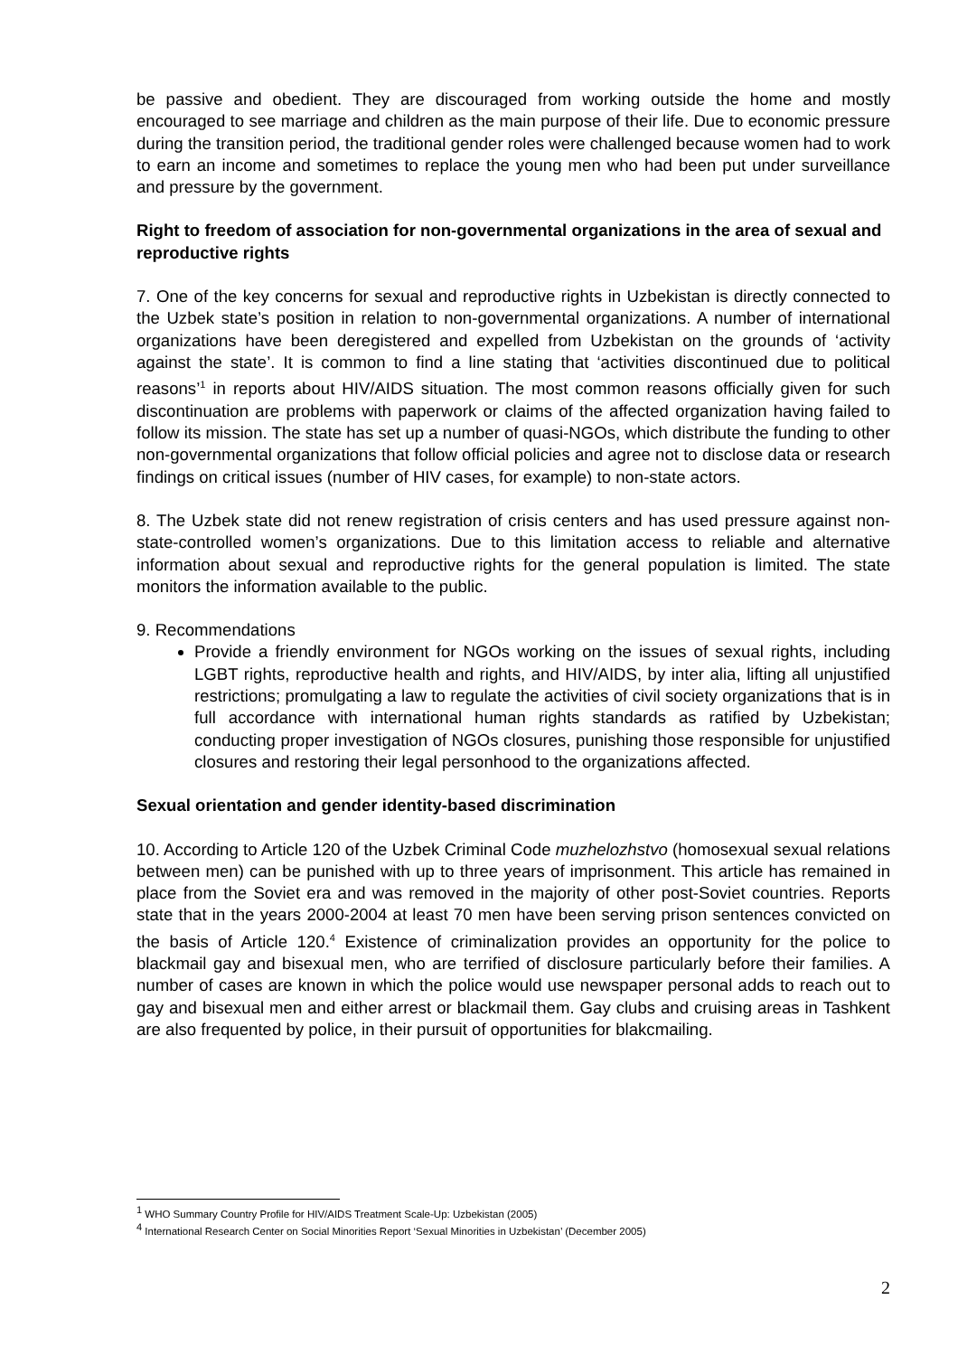be passive and obedient. They are discouraged from working outside the home and mostly encouraged to see marriage and children as the main purpose of their life. Due to economic pressure during the transition period, the traditional gender roles were challenged because women had to work to earn an income and sometimes to replace the young men who had been put under surveillance and pressure by the government.
Right to freedom of association for non-governmental organizations in the area of sexual and reproductive rights
7. One of the key concerns for sexual and reproductive rights in Uzbekistan is directly connected to the Uzbek state’s position in relation to non-governmental organizations. A number of international organizations have been deregistered and expelled from Uzbekistan on the grounds of ‘activity against the state’. It is common to find a line stating that ‘activities discontinued due to political reasons’<sup>1</sup> in reports about HIV/AIDS situation. The most common reasons officially given for such discontinuation are problems with paperwork or claims of the affected organization having failed to follow its mission. The state has set up a number of quasi-NGOs, which distribute the funding to other non-governmental organizations that follow official policies and agree not to disclose data or research findings on critical issues (number of HIV cases, for example) to non-state actors.
8. The Uzbek state did not renew registration of crisis centers and has used pressure against non-state-controlled women’s organizations. Due to this limitation access to reliable and alternative information about sexual and reproductive rights for the general population is limited. The state monitors the information available to the public.
9. Recommendations
Provide a friendly environment for NGOs working on the issues of sexual rights, including LGBT rights, reproductive health and rights, and HIV/AIDS, by inter alia, lifting all unjustified restrictions; promulgating a law to regulate the activities of civil society organizations that is in full accordance with international human rights standards as ratified by Uzbekistan; conducting proper investigation of NGOs closures, punishing those responsible for unjustified closures and restoring their legal personhood to the organizations affected.
Sexual orientation and gender identity-based discrimination
10. According to Article 120 of the Uzbek Criminal Code muzhelozhstvo (homosexual sexual relations between men) can be punished with up to three years of imprisonment. This article has remained in place from the Soviet era and was removed in the majority of other post-Soviet countries. Reports state that in the years 2000-2004 at least 70 men have been serving prison sentences convicted on the basis of Article 120.<sup>4</sup> Existence of criminalization provides an opportunity for the police to blackmail gay and bisexual men, who are terrified of disclosure particularly before their families. A number of cases are known in which the police would use newspaper personal adds to reach out to gay and bisexual men and either arrest or blackmail them. Gay clubs and cruising areas in Tashkent are also frequented by police, in their pursuit of opportunities for blakcmailing.
<sup>1</sup> WHO Summary Country Profile for HIV/AIDS Treatment Scale-Up: Uzbekistan (2005)
<sup>4</sup> International Research Center on Social Minorities Report ‘Sexual Minorities in Uzbekistan’ (December 2005)
2